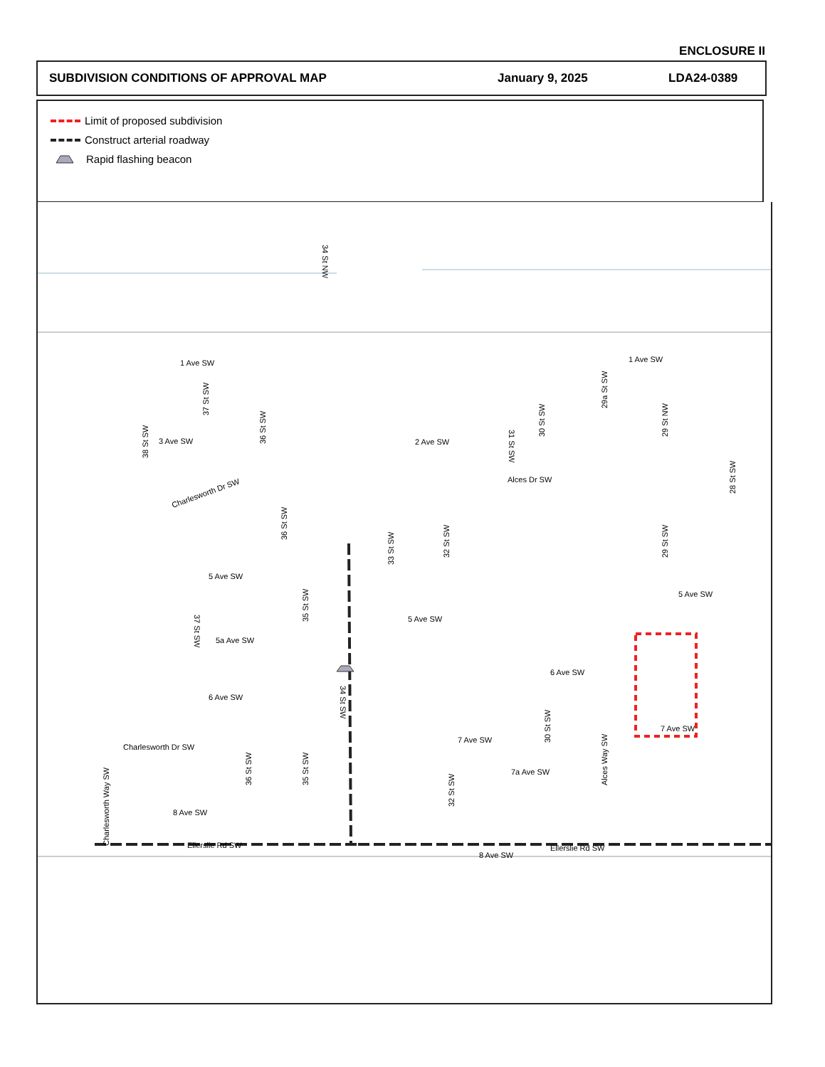ENCLOSURE II
SUBDIVISION CONDITIONS OF APPROVAL MAP January 9, 2025 LDA24-0389
Limit of proposed subdivision
Construct arterial roadway
Rapid flashing beacon
34 St NW
1 Ave SW
1 Ave SW
2 Ave SW
Alces Dr SW
Charlesworth Dr SW
5 Ave SW
5 Ave SW
5 Ave SW
5a Ave SW
6 Ave SW
6 Ave SW
7 Ave SW
7 Ave SW
7a Ave SW
Charlesworth Dr SW
8 Ave SW
8 Ave SW
Ellerslie Rd SW
Ellerslie Rd SW
34 St SW
Charlesworth Way SW
36 St SW
37 St SW
38 St SW
3 Ave SW
36 St SW
33 St SW
32 St SW
35 St SW
37 St SW
31 St SW
30 St SW
29a St SW
29 St NW
29 St SW
28 St SW
30 St SW
Alces Way SW
32 St SW
36 St SW
35 St SW